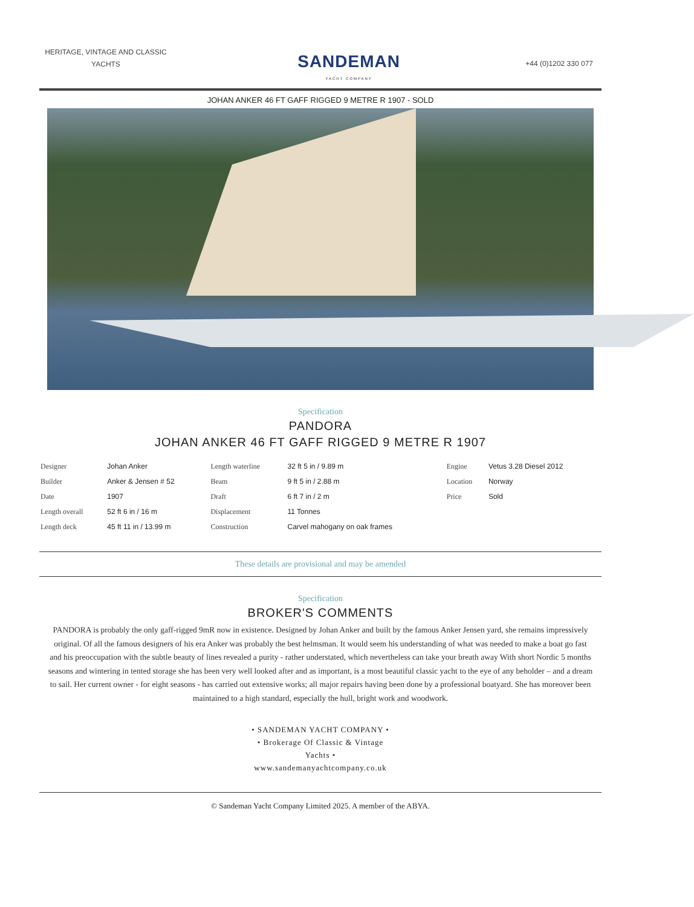HERITAGE, VINTAGE AND CLASSIC YACHTS
SANDEMAN
YACHT COMPANY
+44 (0)1202 330 077
JOHAN ANKER 46 FT GAFF RIGGED 9 METRE R 1907 - SOLD
Specification
PANDORA
JOHAN ANKER 46 FT GAFF RIGGED 9 METRE R 1907
| Designer | Johan Anker | Length waterline | 32 ft 5 in / 9.89 m | Engine | Vetus 3.28 Diesel 2012 |
| Builder | Anker & Jensen # 52 | Beam | 9 ft 5 in / 2.88 m | Location | Norway |
| Date | 1907 | Draft | 6 ft 7 in / 2 m | Price | Sold |
| Length overall | 52 ft 6 in / 16 m | Displacement | 11 Tonnes | | |
| Length deck | 45 ft 11 in / 13.99 m | Construction | Carvel mahogany on oak frames | | |
These details are provisional and may be amended
Specification
BROKER'S COMMENTS
PANDORA is probably the only gaff-rigged 9mR now in existence. Designed by Johan Anker and built by the famous Anker Jensen yard, she remains impressively original. Of all the famous designers of his era Anker was probably the best helmsman. It would seem his understanding of what was needed to make a boat go fast and his preoccupation with the subtle beauty of lines revealed a purity - rather understated, which nevertheless can take your breath away With short Nordic 5 months seasons and wintering in tented storage she has been very well looked after and as important, is a most beautiful classic yacht to the eye of any beholder – and a dream to sail. Her current owner - for eight seasons - has carried out extensive works; all major repairs having been done by a professional boatyard. She has moreover been maintained to a high standard, especially the hull, bright work and woodwork.
• SANDEMAN YACHT COMPANY •
• Brokerage Of Classic & Vintage
Yachts •
www.sandemanyachtcompany.co.uk
© Sandeman Yacht Company Limited 2025. A member of the ABYA.